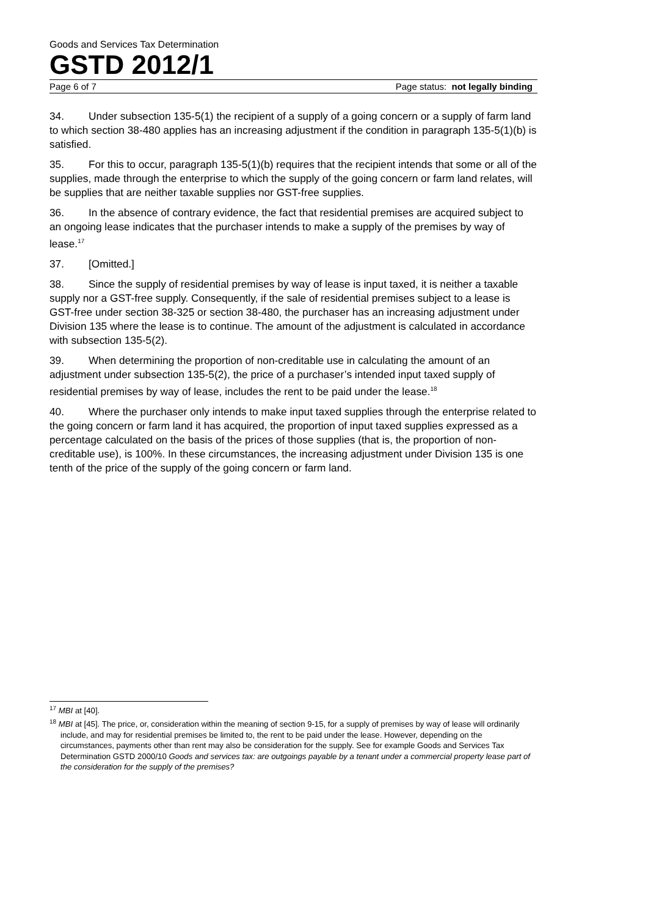Goods and Services Tax Determination
GSTD 2012/1
Page 6 of 7 Page status: not legally binding
34. Under subsection 135-5(1) the recipient of a supply of a going concern or a supply of farm land to which section 38-480 applies has an increasing adjustment if the condition in paragraph 135-5(1)(b) is satisfied.
35. For this to occur, paragraph 135-5(1)(b) requires that the recipient intends that some or all of the supplies, made through the enterprise to which the supply of the going concern or farm land relates, will be supplies that are neither taxable supplies nor GST-free supplies.
36. In the absence of contrary evidence, the fact that residential premises are acquired subject to an ongoing lease indicates that the purchaser intends to make a supply of the premises by way of lease.<sup>17</sup>
37. [Omitted.]
38. Since the supply of residential premises by way of lease is input taxed, it is neither a taxable supply nor a GST-free supply. Consequently, if the sale of residential premises subject to a lease is GST-free under section 38-325 or section 38-480, the purchaser has an increasing adjustment under Division 135 where the lease is to continue. The amount of the adjustment is calculated in accordance with subsection 135-5(2).
39. When determining the proportion of non-creditable use in calculating the amount of an adjustment under subsection 135-5(2), the price of a purchaser’s intended input taxed supply of residential premises by way of lease, includes the rent to be paid under the lease.<sup>18</sup>
40. Where the purchaser only intends to make input taxed supplies through the enterprise related to the going concern or farm land it has acquired, the proportion of input taxed supplies expressed as a percentage calculated on the basis of the prices of those supplies (that is, the proportion of non-creditable use), is 100%. In these circumstances, the increasing adjustment under Division 135 is one tenth of the price of the supply of the going concern or farm land.
<sup>17</sup> MBI at [40].
<sup>18</sup> MBI at [45]. The price, or, consideration within the meaning of section 9-15, for a supply of premises by way of lease will ordinarily include, and may for residential premises be limited to, the rent to be paid under the lease. However, depending on the circumstances, payments other than rent may also be consideration for the supply. See for example Goods and Services Tax Determination GSTD 2000/10 Goods and services tax: are outgoings payable by a tenant under a commercial property lease part of the consideration for the supply of the premises?